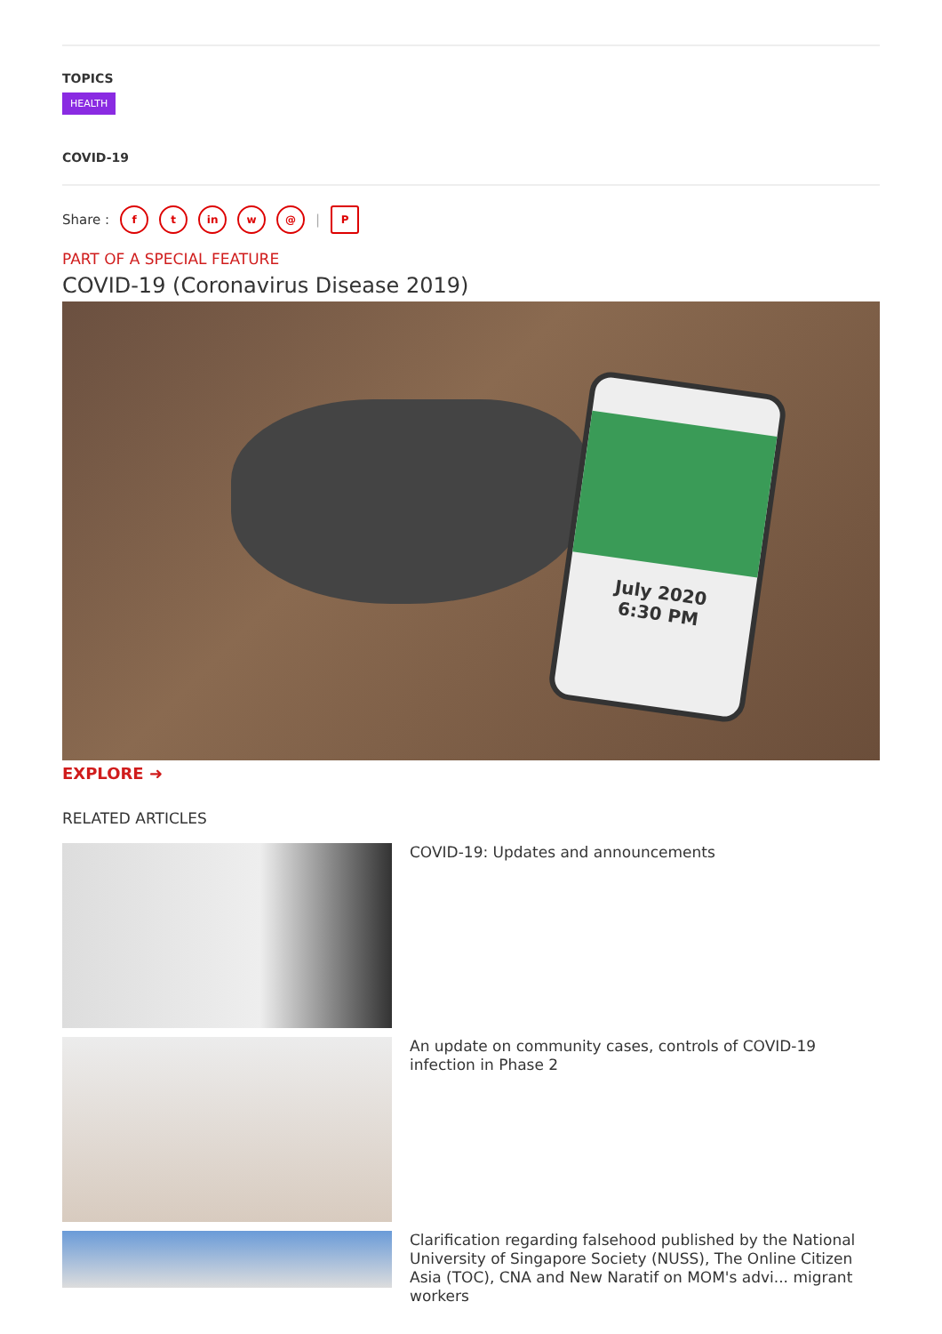TOPICS
HEALTH
COVID-19
Share : f t in w @ | P
PART OF A SPECIAL FEATURE
COVID-19 (Coronavirus Disease 2019)
July 2020
6:30 PM
EXPLORE ➜
RELATED ARTICLES
COVID-19: Updates and announcements
An update on community cases, controls of COVID-19 infection in Phase 2
Clarification regarding falsehood published by the National University of Singapore Society (NUSS), The Online Citizen Asia (TOC), CNA and New Naratif on MOM's advi... migrant workers